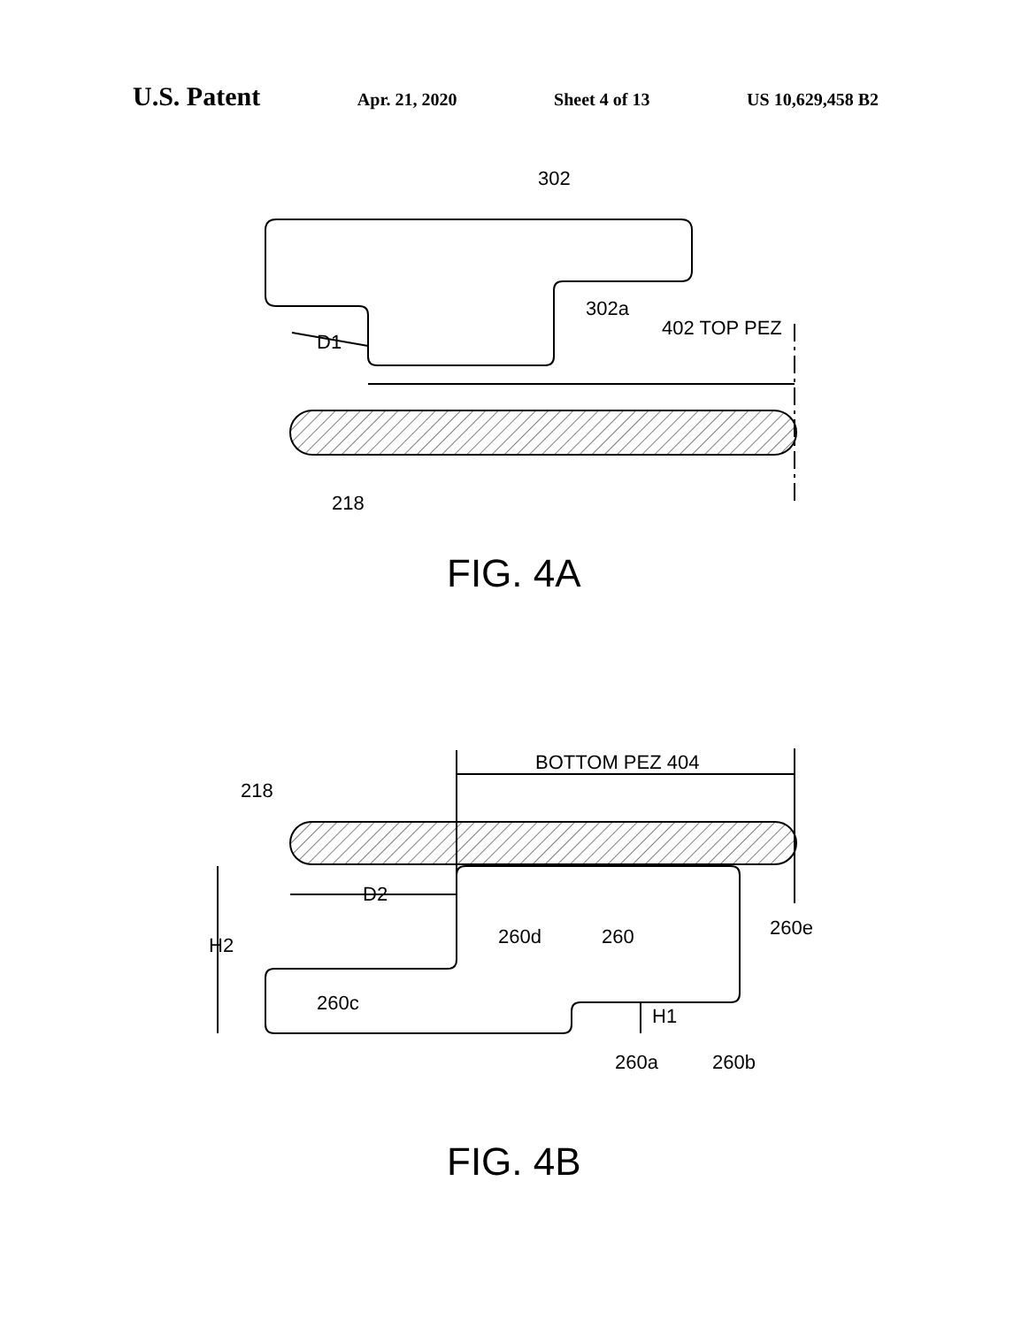U.S. Patent Apr. 21, 2020 Sheet 4 of 13 US 10,629,458 B2
302
302a
402 TOP PEZ
D1
218
FIG. 4A
BOTTOM PEZ 404
218
D2
H2
260d
260
260e
260c
H1
260a
260b
FIG. 4B